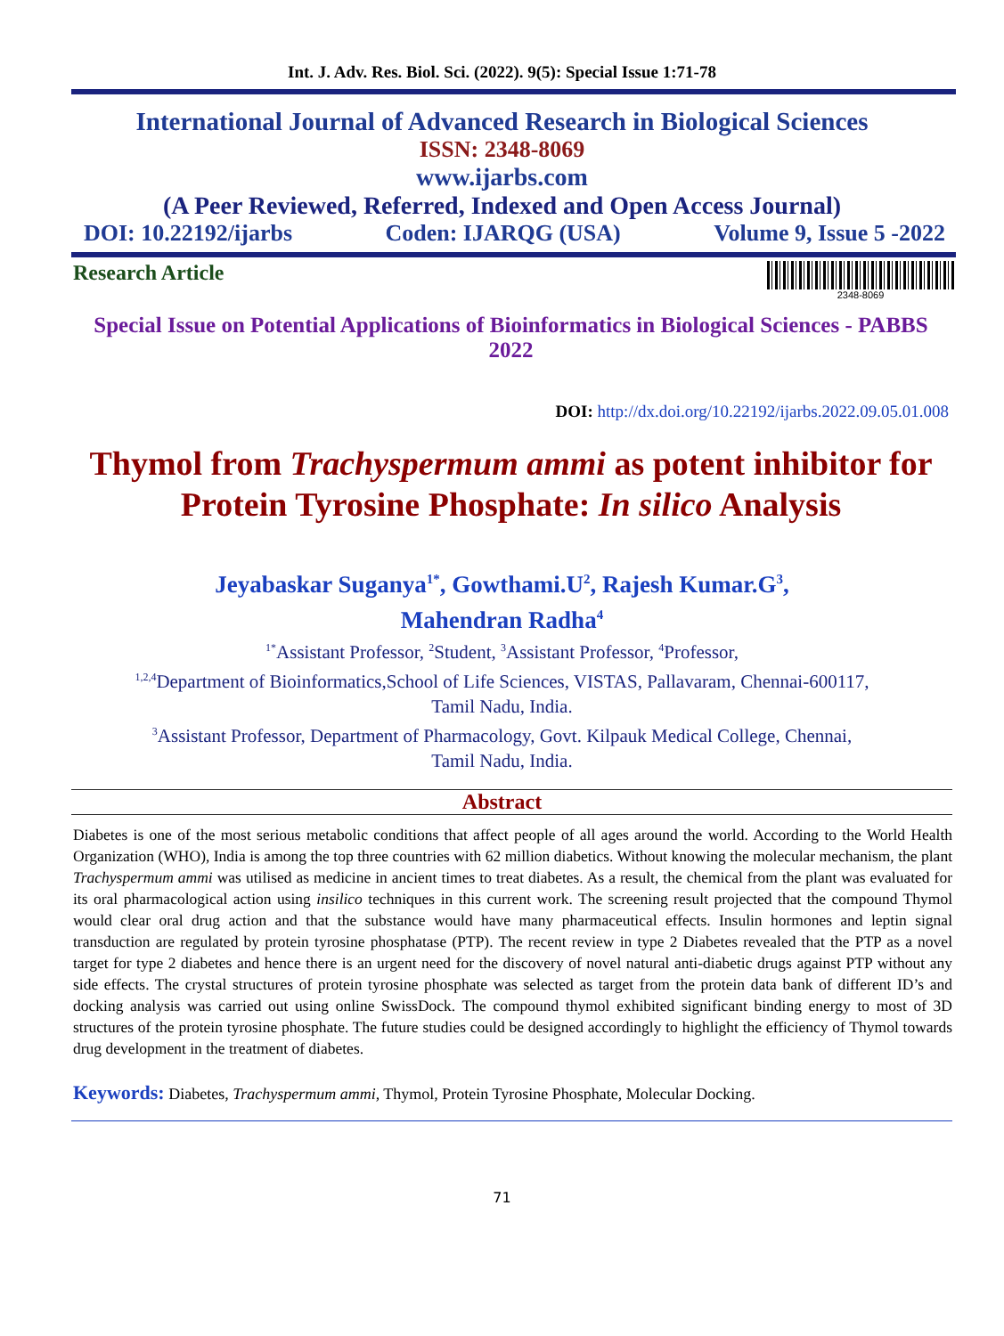Int. J. Adv. Res. Biol. Sci. (2022). 9(5): Special Issue 1:71-78
International Journal of Advanced Research in Biological Sciences
ISSN: 2348-8069
www.ijarbs.com
(A Peer Reviewed, Referred, Indexed and Open Access Journal)
DOI: 10.22192/ijarbs Coden: IJARQG (USA) Volume 9, Issue 5 -2022
Research Article
2348-8069
Special Issue on Potential Applications of Bioinformatics in Biological Sciences - PABBS 2022
DOI: http://dx.doi.org/10.22192/ijarbs.2022.09.05.01.008
Thymol from Trachyspermum ammi as potent inhibitor for Protein Tyrosine Phosphate: In silico Analysis
Jeyabaskar Suganya<sup>1*</sup>, Gowthami.U<sup>2</sup>, Rajesh Kumar.G<sup>3</sup>,
Mahendran Radha<sup>4</sup>
<sup>1*</sup>Assistant Professor, <sup>2</sup>Student, <sup>3</sup>Assistant Professor, <sup>4</sup>Professor,
<sup>1,2,4</sup>Department of Bioinformatics,School of Life Sciences, VISTAS, Pallavaram, Chennai-600117,
Tamil Nadu, India.
<sup>3</sup> Assistant Professor, Department of Pharmacology, Govt. Kilpauk Medical College, Chennai,
Tamil Nadu, India.
Abstract
Diabetes is one of the most serious metabolic conditions that affect people of all ages around the world. According to the World Health Organization (WHO), India is among the top three countries with 62 million diabetics. Without knowing the molecular mechanism, the plant Trachyspermum ammi was utilised as medicine in ancient times to treat diabetes. As a result, the chemical from the plant was evaluated for its oral pharmacological action using insilico techniques in this current work. The screening result projected that the compound Thymol would clear oral drug action and that the substance would have many pharmaceutical effects. Insulin hormones and leptin signal transduction are regulated by protein tyrosine phosphatase (PTP). The recent review in type 2 Diabetes revealed that the PTP as a novel target for type 2 diabetes and hence there is an urgent need for the discovery of novel natural anti-diabetic drugs against PTP without any side effects. The crystal structures of protein tyrosine phosphate was selected as target from the protein data bank of different ID’s and docking analysis was carried out using online SwissDock. The compound thymol exhibited significant binding energy to most of 3D structures of the protein tyrosine phosphate. The future studies could be designed accordingly to highlight the efficiency of Thymol towards drug development in the treatment of diabetes.
Keywords: Diabetes, Trachyspermum ammi, Thymol, Protein Tyrosine Phosphate, Molecular Docking.
71